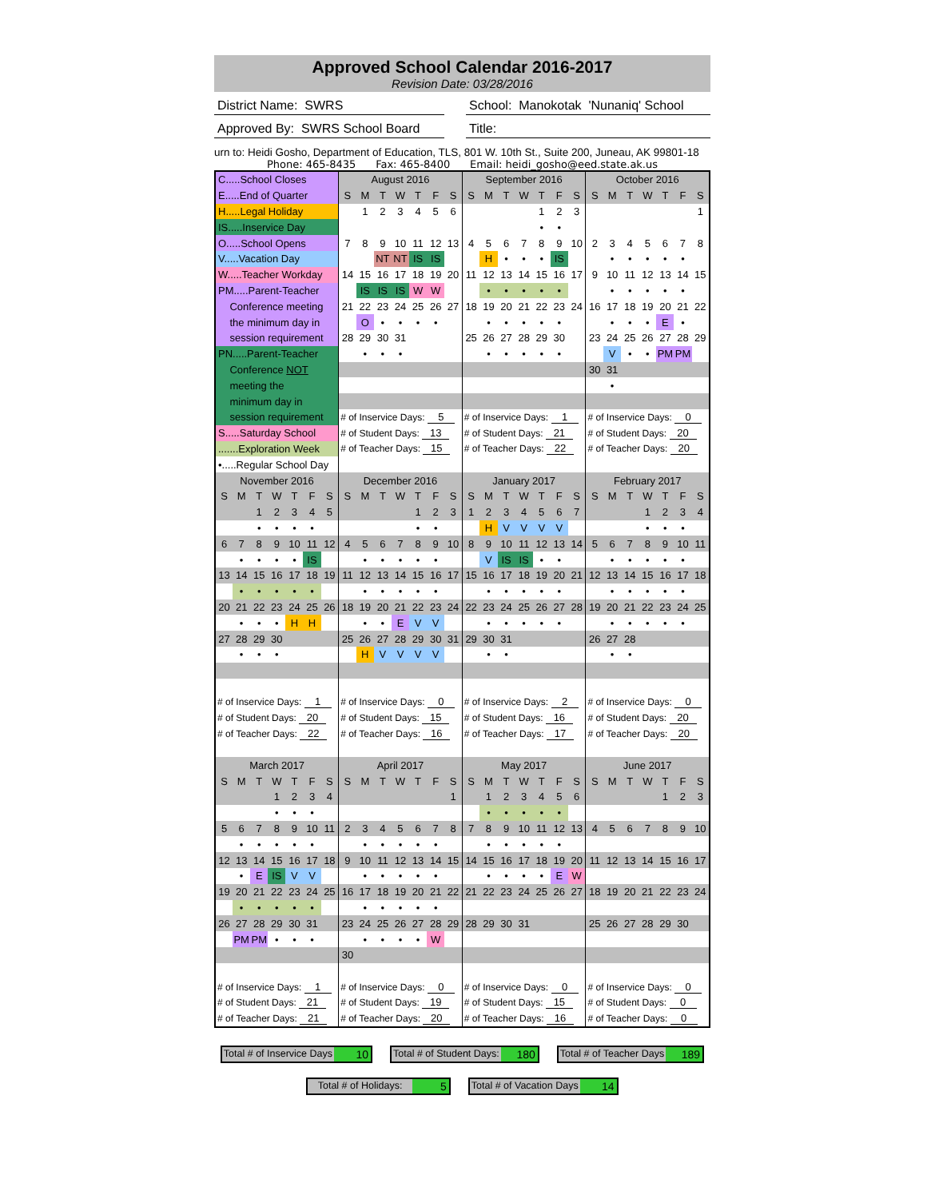Approved School Calendar 2016-2017
Revision Date: 03/28/2016
District Name: SWRS School: Manokotak 'Nunaniq' School
Approved By: SWRS School Board
Title:
urn to: Heidi Gosho, Department of Education, TLS, 801 W. 10th St., Suite 200, Juneau, AK 99801-18
Phone: 465-8435 Fax: 465-8400 Email: heidi_gosho@eed.state.ak.us
| C.....School Closes | | | | | | | August 2016 | | | | | | | September 2016 | | | | | | | October 2016 | | | | | | |
| E.....End of Quarter | | | | | | | S | M | T | W | T | F | S | S | M | T | W | T | F | S | S | M | T | W | T | F | S |
| H.....Legal Holiday | | | | | | | | 1 | 2 | 3 | 4 | 5 | 6 | | | | | 1 | 2 | 3 | | | | | | | 1 |
| IS.....Inservice Day | | | | | | | | | | | | | | | | | | • | • | | | | | | | | |
| O.....School Opens | | | | | | | 7 | 8 | 9 | 10 | 11 | 12 | 13 | 4 | 5 | 6 | 7 | 8 | 9 | 10 | 2 | 3 | 4 | 5 | 6 | 7 | 8 |
| V.....Vacation Day | | | | | | | | | NT | NT | IS | IS | | | H | • | • | • | IS | | | • | • | • | • | • | |
| W.....Teacher Workday | | | | | | | 14 | 15 | 16 | 17 | 18 | 19 | 20 | 11 | 12 | 13 | 14 | 15 | 16 | 17 | 9 | 10 | 11 | 12 | 13 | 14 | 15 |
| PM.....Parent-Teacher | | | | | | | | IS | IS | IS | W | W | | | • | • | • | • | • | | | • | • | • | • | • | |
| Conference meeting | | | | | | | 21 | 22 | 23 | 24 | 25 | 26 | 27 | 18 | 19 | 20 | 21 | 22 | 23 | 24 | 16 | 17 | 18 | 19 | 20 | 21 | 22 |
| the minimum day in | | | | | | | | O | • | • | • | • | | | • | • | • | • | • | | | • | • | • | E | • | |
| session requirement | | | | | | | 28 | 29 | 30 | 31 | | | | 25 | 26 | 27 | 28 | 29 | 30 | | 23 | 24 | 25 | 26 | 27 | 28 | 29 |
| PN.....Parent-Teacher | | | | | | | | • | • | • | | | | | • | • | • | • | • | | | V | • | • | PM | PM | |
| Conference NOT | | | | | | | | | | | | | | | | | | | | | 30 | 31 | | | | | |
| meeting the | | | | | | | | | | | | | | | | | | | | | | • | | | | | |
| minimum day in | | | | | | | | | | | | | | | | | | | | | | | | | | | |
| session requirement | | | | | | | # of Inservice Days: 5 | | | | | | | # of Inservice Days: 1 | | | | | | | # of Inservice Days: 0 | | | | | | |
| S.....Saturday School | | | | | | | # of Student Days: 13 | | | | | | | # of Student Days: 21 | | | | | | | # of Student Days: 20 | | | | | | |
| .......Exploration Week | | | | | | | # of Teacher Days: 15 | | | | | | | # of Teacher Days: 22 | | | | | | | # of Teacher Days: 20 | | | | | | |
| •.....Regular School Day | | | | | | | | | | | | | | | | | | | | | | | | | | | |
| November 2016 | | | | | | | December 2016 | | | | | | | January 2017 | | | | | | | February 2017 | | | | | | |
| S | M | T | W | T | F | S | S | M | T | W | T | F | S | S | M | T | W | T | F | S | S | M | T | W | T | F | S |
| | | 1 | 2 | 3 | 4 | 5 | | | | | 1 | 2 | 3 | 1 | 2 | 3 | 4 | 5 | 6 | 7 | | | | 1 | 2 | 3 | 4 |
| | | • | • | • | • | | | | | | • | • | | | H | V | V | V | V | | | | | • | • | • | |
| 6 | 7 | 8 | 9 | 10 | 11 | 12 | 4 | 5 | 6 | 7 | 8 | 9 | 10 | 8 | 9 | 10 | 11 | 12 | 13 | 14 | 5 | 6 | 7 | 8 | 9 | 10 | 11 |
| | • | • | • | • | IS | | | • | • | • | • | • | | | V | IS | IS | • | • | | | • | • | • | • | • | |
| 13 | 14 | 15 | 16 | 17 | 18 | 19 | 11 | 12 | 13 | 14 | 15 | 16 | 17 | 15 | 16 | 17 | 18 | 19 | 20 | 21 | 12 | 13 | 14 | 15 | 16 | 17 | 18 |
| | • | • | • | • | • | | | • | • | • | • | • | | | • | • | • | • | • | | | • | • | • | • | • | |
| 20 | 21 | 22 | 23 | 24 | 25 | 26 | 18 | 19 | 20 | 21 | 22 | 23 | 24 | 22 | 23 | 24 | 25 | 26 | 27 | 28 | 19 | 20 | 21 | 22 | 23 | 24 | 25 |
| | • | • | • | H | H | | | • | • | E | V | V | | | • | • | • | • | • | | | • | • | • | • | • | |
| 27 | 28 | 29 | 30 | | | | 25 | 26 | 27 | 28 | 29 | 30 | 31 | 29 | 30 | 31 | | | | | 26 | 27 | 28 | | | | |
| | • | • | • | | | | | H | V | V | V | V | | | • | • | | | | | | • | • | | | | |
| # of Inservice Days: 1 | | | | | | | # of Inservice Days: 0 | | | | | | | # of Inservice Days: 2 | | | | | | | # of Inservice Days: 0 | | | | | | |
| # of Student Days: 20 | | | | | | | # of Student Days: 15 | | | | | | | # of Student Days: 16 | | | | | | | # of Student Days: 20 | | | | | | |
| # of Teacher Days: 22 | | | | | | | # of Teacher Days: 16 | | | | | | | # of Teacher Days: 17 | | | | | | | # of Teacher Days: 20 | | | | | | |
| March 2017 | | | | | | | April 2017 | | | | | | | May 2017 | | | | | | | June 2017 | | | | | | |
| S | M | T | W | T | F | S | S | M | T | W | T | F | S | S | M | T | W | T | F | S | S | M | T | W | T | F | S |
| | | | 1 | 2 | 3 | 4 | | | | | | | 1 | | 1 | 2 | 3 | 4 | 5 | 6 | | | | | 1 | 2 | 3 |
| | | | • | • | • | | | | | | | | | | • | • | • | • | • | | | | | | | | |
| 5 | 6 | 7 | 8 | 9 | 10 | 11 | 2 | 3 | 4 | 5 | 6 | 7 | 8 | 7 | 8 | 9 | 10 | 11 | 12 | 13 | 4 | 5 | 6 | 7 | 8 | 9 | 10 |
| | • | • | • | • | • | | | • | • | • | • | • | | | • | • | • | • | • | | | | | | | | |
| 12 | 13 | 14 | 15 | 16 | 17 | 18 | 9 | 10 | 11 | 12 | 13 | 14 | 15 | 14 | 15 | 16 | 17 | 18 | 19 | 20 | 11 | 12 | 13 | 14 | 15 | 16 | 17 |
| | • | E | IS | V | V | | | • | • | • | • | • | | | • | • | • | • | E | W | | | | | | | |
| 19 | 20 | 21 | 22 | 23 | 24 | 25 | 16 | 17 | 18 | 19 | 20 | 21 | 22 | 21 | 22 | 23 | 24 | 25 | 26 | 27 | 18 | 19 | 20 | 21 | 22 | 23 | 24 |
| | • | • | • | • | • | | | • | • | • | • | • | | | | | | | | | | | | | | | |
| 26 | 27 | 28 | 29 | 30 | 31 | | 23 | 24 | 25 | 26 | 27 | 28 | 29 | 28 | 29 | 30 | 31 | | | | 25 | 26 | 27 | 28 | 29 | 30 | |
| | PM | PM | • | • | • | | | • | • | • | • | W | | | | | | | | | | | | | | | |
| | | | | | | | 30 | | | | | | | | | | | | | | | | | | | | |
| # of Inservice Days: 1 | | | | | | | # of Inservice Days: 0 | | | | | | | # of Inservice Days: 0 | | | | | | | # of Inservice Days: 0 | | | | | | |
| # of Student Days: 21 | | | | | | | # of Student Days: 19 | | | | | | | # of Student Days: 15 | | | | | | | # of Student Days: 0 | | | | | | |
| # of Teacher Days: 21 | | | | | | | # of Teacher Days: 20 | | | | | | | # of Teacher Days: 16 | | | | | | | # of Teacher Days: 0 | | | | | | |
Total # of Inservice Days 10 Total # of Student Days: 180 Total # of Teacher Days 189
Total # of Holidays: 5 Total # of Vacation Days 14